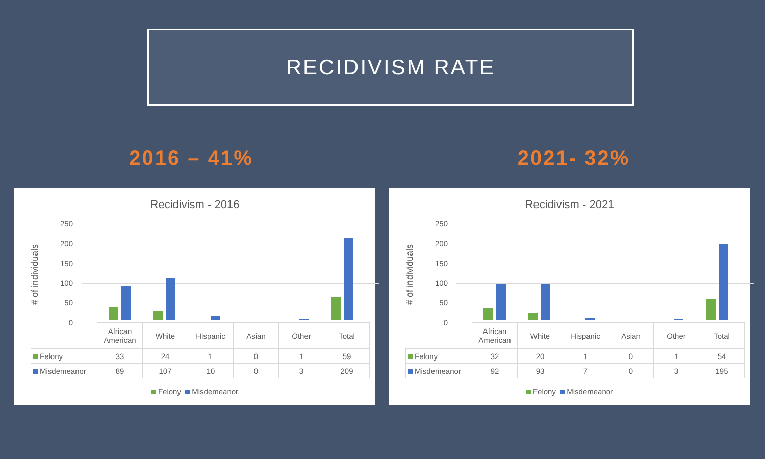RECIDIVISM RATE
2016 – 41% 2021- 32%
Recidivism - 2016
# of individuals
250
200
150
100
50
0
| | African American | White | Hispanic | Asian | Other | Total |
| --- | --- | --- | --- | --- | --- | --- |
| Felony | 33 | 24 | 1 | 0 | 1 | 59 |
| Misdemeanor | 89 | 107 | 10 | 0 | 3 | 209 |
Felony Misdemeanor
Recidivism - 2021
# of individuals
250
200
150
100
50
0
| | African American | White | Hispanic | Asian | Other | Total |
| --- | --- | --- | --- | --- | --- | --- |
| Felony | 32 | 20 | 1 | 0 | 1 | 54 |
| Misdemeanor | 92 | 93 | 7 | 0 | 3 | 195 |
Felony Misdemeanor